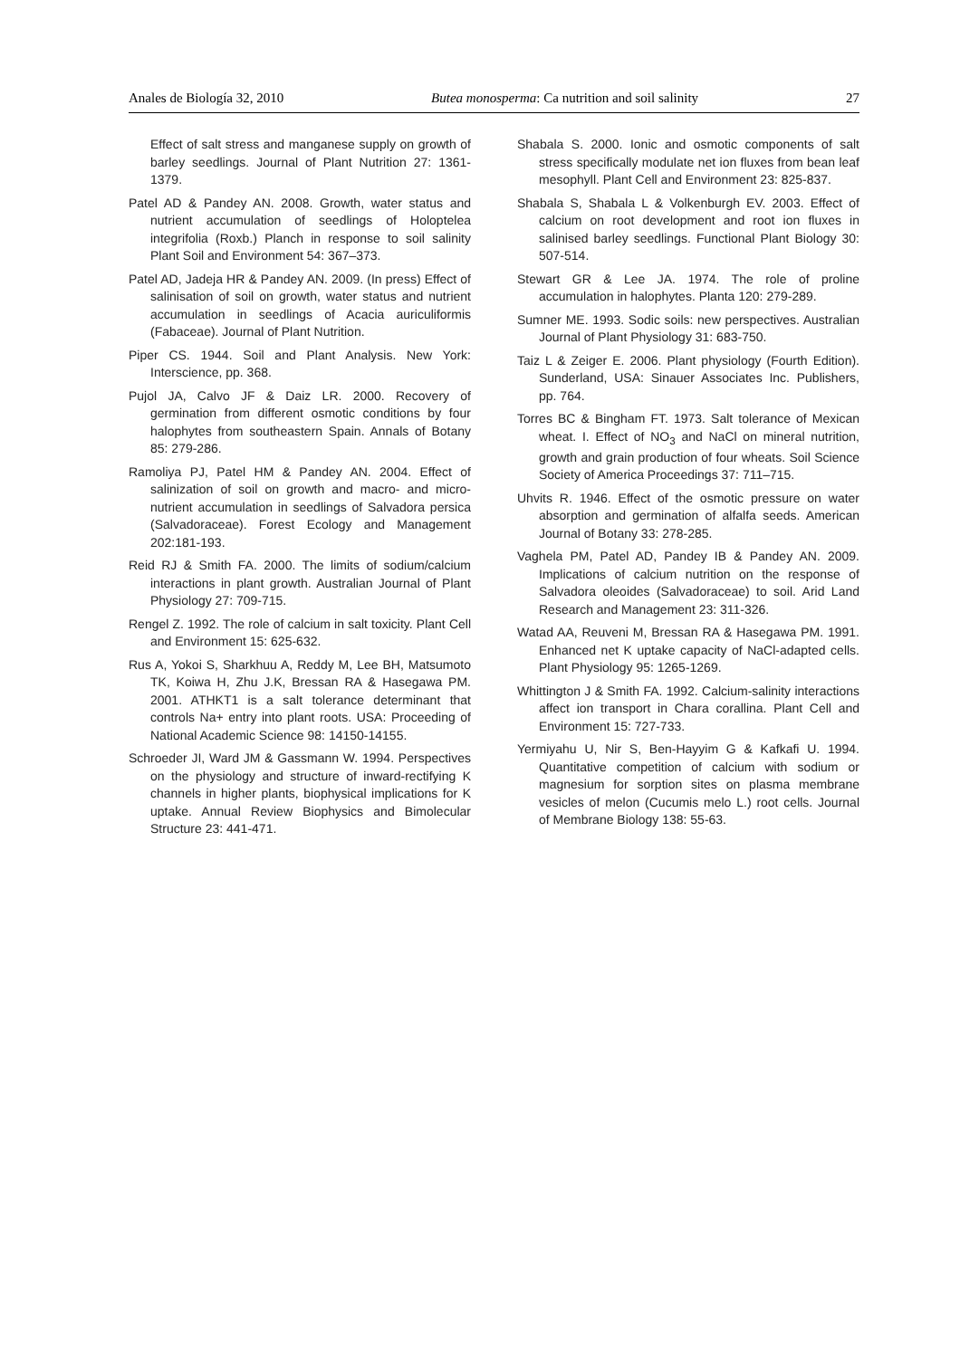Anales de Biología 32, 2010 Butea monosperma: Ca nutrition and soil salinity 27
Effect of salt stress and manganese supply on growth of barley seedlings. Journal of Plant Nutrition 27: 1361-1379.
Patel AD & Pandey AN. 2008. Growth, water status and nutrient accumulation of seedlings of Holoptelea integrifolia (Roxb.) Planch in response to soil salinity Plant Soil and Environment 54: 367–373.
Patel AD, Jadeja HR & Pandey AN. 2009. (In press) Effect of salinisation of soil on growth, water status and nutrient accumulation in seedlings of Acacia auriculiformis (Fabaceae). Journal of Plant Nutrition.
Piper CS. 1944. Soil and Plant Analysis. New York: Interscience, pp. 368.
Pujol JA, Calvo JF & Daiz LR. 2000. Recovery of germination from different osmotic conditions by four halophytes from southeastern Spain. Annals of Botany 85: 279-286.
Ramoliya PJ, Patel HM & Pandey AN. 2004. Effect of salinization of soil on growth and macro- and micro-nutrient accumulation in seedlings of Salvadora persica (Salvadoraceae). Forest Ecology and Management 202:181-193.
Reid RJ & Smith FA. 2000. The limits of sodium/calcium interactions in plant growth. Australian Journal of Plant Physiology 27: 709-715.
Rengel Z. 1992. The role of calcium in salt toxicity. Plant Cell and Environment 15: 625-632.
Rus A, Yokoi S, Sharkhuu A, Reddy M, Lee BH, Matsumoto TK, Koiwa H, Zhu J.K, Bressan RA & Hasegawa PM. 2001. ATHKT1 is a salt tolerance determinant that controls Na+ entry into plant roots. USA: Proceeding of National Academic Science 98: 14150-14155.
Schroeder JI, Ward JM & Gassmann W. 1994. Perspectives on the physiology and structure of inward-rectifying K channels in higher plants, biophysical implications for K uptake. Annual Review Biophysics and Bimolecular Structure 23: 441-471.
Shabala S. 2000. Ionic and osmotic components of salt stress specifically modulate net ion fluxes from bean leaf mesophyll. Plant Cell and Environment 23: 825-837.
Shabala S, Shabala L & Volkenburgh EV. 2003. Effect of calcium on root development and root ion fluxes in salinised barley seedlings. Functional Plant Biology 30: 507-514.
Stewart GR & Lee JA. 1974. The role of proline accumulation in halophytes. Planta 120: 279-289.
Sumner ME. 1993. Sodic soils: new perspectives. Australian Journal of Plant Physiology 31: 683-750.
Taiz L & Zeiger E. 2006. Plant physiology (Fourth Edition). Sunderland, USA: Sinauer Associates Inc. Publishers, pp. 764.
Torres BC & Bingham FT. 1973. Salt tolerance of Mexican wheat. I. Effect of NO<sub>3</sub> and NaCl on mineral nutrition, growth and grain production of four wheats. Soil Science Society of America Proceedings 37: 711–715.
Uhvits R. 1946. Effect of the osmotic pressure on water absorption and germination of alfalfa seeds. American Journal of Botany 33: 278-285.
Vaghela PM, Patel AD, Pandey IB & Pandey AN. 2009. Implications of calcium nutrition on the response of Salvadora oleoides (Salvadoraceae) to soil. Arid Land Research and Management 23: 311-326.
Watad AA, Reuveni M, Bressan RA & Hasegawa PM. 1991. Enhanced net K uptake capacity of NaCl-adapted cells. Plant Physiology 95: 1265-1269.
Whittington J & Smith FA. 1992. Calcium-salinity interactions affect ion transport in Chara corallina. Plant Cell and Environment 15: 727-733.
Yermiyahu U, Nir S, Ben-Hayyim G & Kafkafi U. 1994. Quantitative competition of calcium with sodium or magnesium for sorption sites on plasma membrane vesicles of melon (Cucumis melo L.) root cells. Journal of Membrane Biology 138: 55-63.